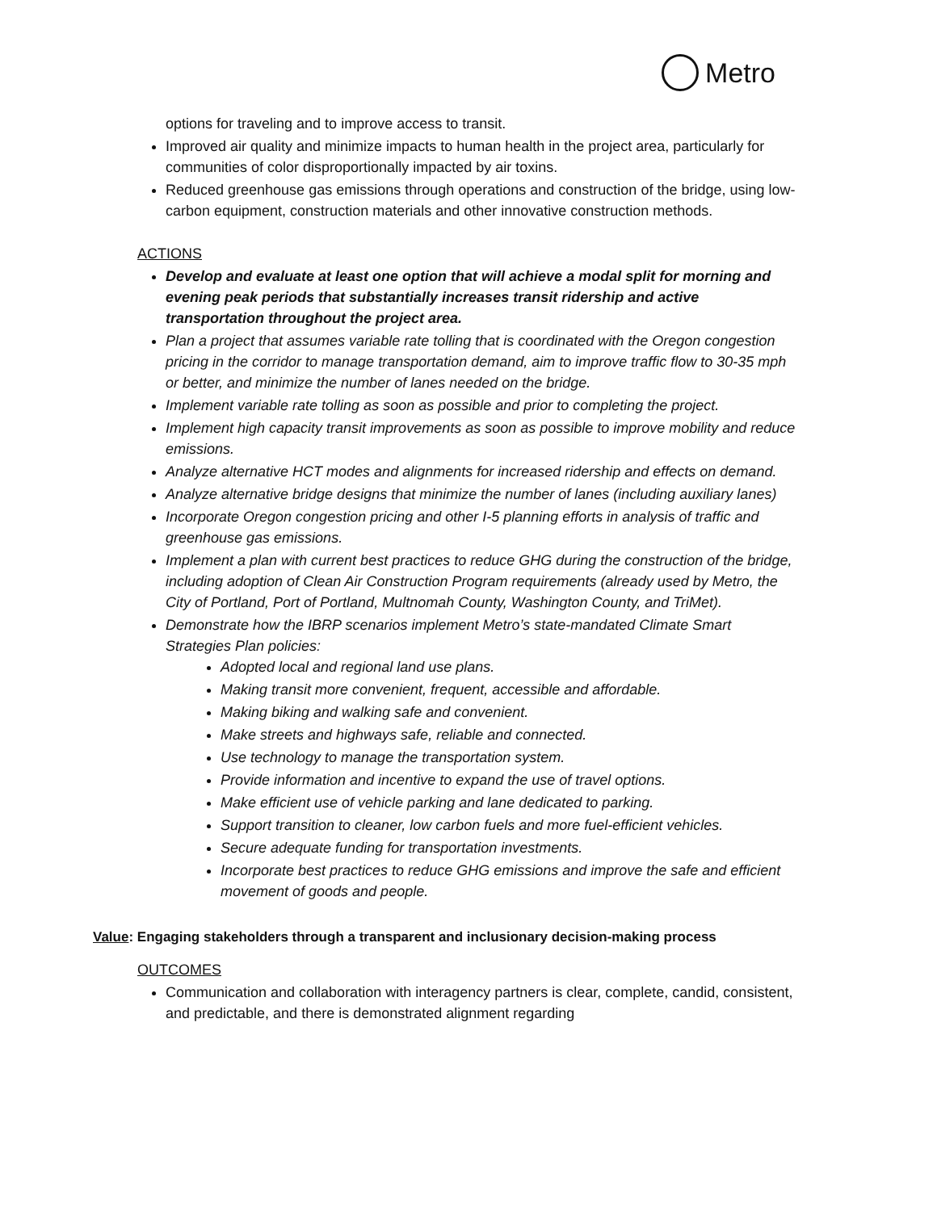Metro
options for traveling and to improve access to transit.
Improved air quality and minimize impacts to human health in the project area, particularly for communities of color disproportionally impacted by air toxins.
Reduced greenhouse gas emissions through operations and construction of the bridge, using low- carbon equipment, construction materials and other innovative construction methods.
ACTIONS
Develop and evaluate at least one option that will achieve a modal split for morning and evening peak periods that substantially increases transit ridership and active transportation throughout the project area.
Plan a project that assumes variable rate tolling that is coordinated with the Oregon congestion pricing in the corridor to manage transportation demand, aim to improve traffic flow to 30-35 mph or better, and minimize the number of lanes needed on the bridge.
Implement variable rate tolling as soon as possible and prior to completing the project.
Implement high capacity transit improvements as soon as possible to improve mobility and reduce emissions.
Analyze alternative HCT modes and alignments for increased ridership and effects on demand.
Analyze alternative bridge designs that minimize the number of lanes (including auxiliary lanes)
Incorporate Oregon congestion pricing and other I-5 planning efforts in analysis of traffic and greenhouse gas emissions.
Implement a plan with current best practices to reduce GHG during the construction of the bridge, including adoption of Clean Air Construction Program requirements (already used by Metro, the City of Portland, Port of Portland, Multnomah County, Washington County, and TriMet).
Demonstrate how the IBRP scenarios implement Metro’s state-mandated Climate Smart Strategies Plan policies:
Adopted local and regional land use plans.
Making transit more convenient, frequent, accessible and affordable.
Making biking and walking safe and convenient.
Make streets and highways safe, reliable and connected.
Use technology to manage the transportation system.
Provide information and incentive to expand the use of travel options.
Make efficient use of vehicle parking and lane dedicated to parking.
Support transition to cleaner, low carbon fuels and more fuel-efficient vehicles.
Secure adequate funding for transportation investments.
Incorporate best practices to reduce GHG emissions and improve the safe and efficient movement of goods and people.
Value: Engaging stakeholders through a transparent and inclusionary decision-making process
OUTCOMES
Communication and collaboration with interagency partners is clear, complete, candid, consistent, and predictable, and there is demonstrated alignment regarding